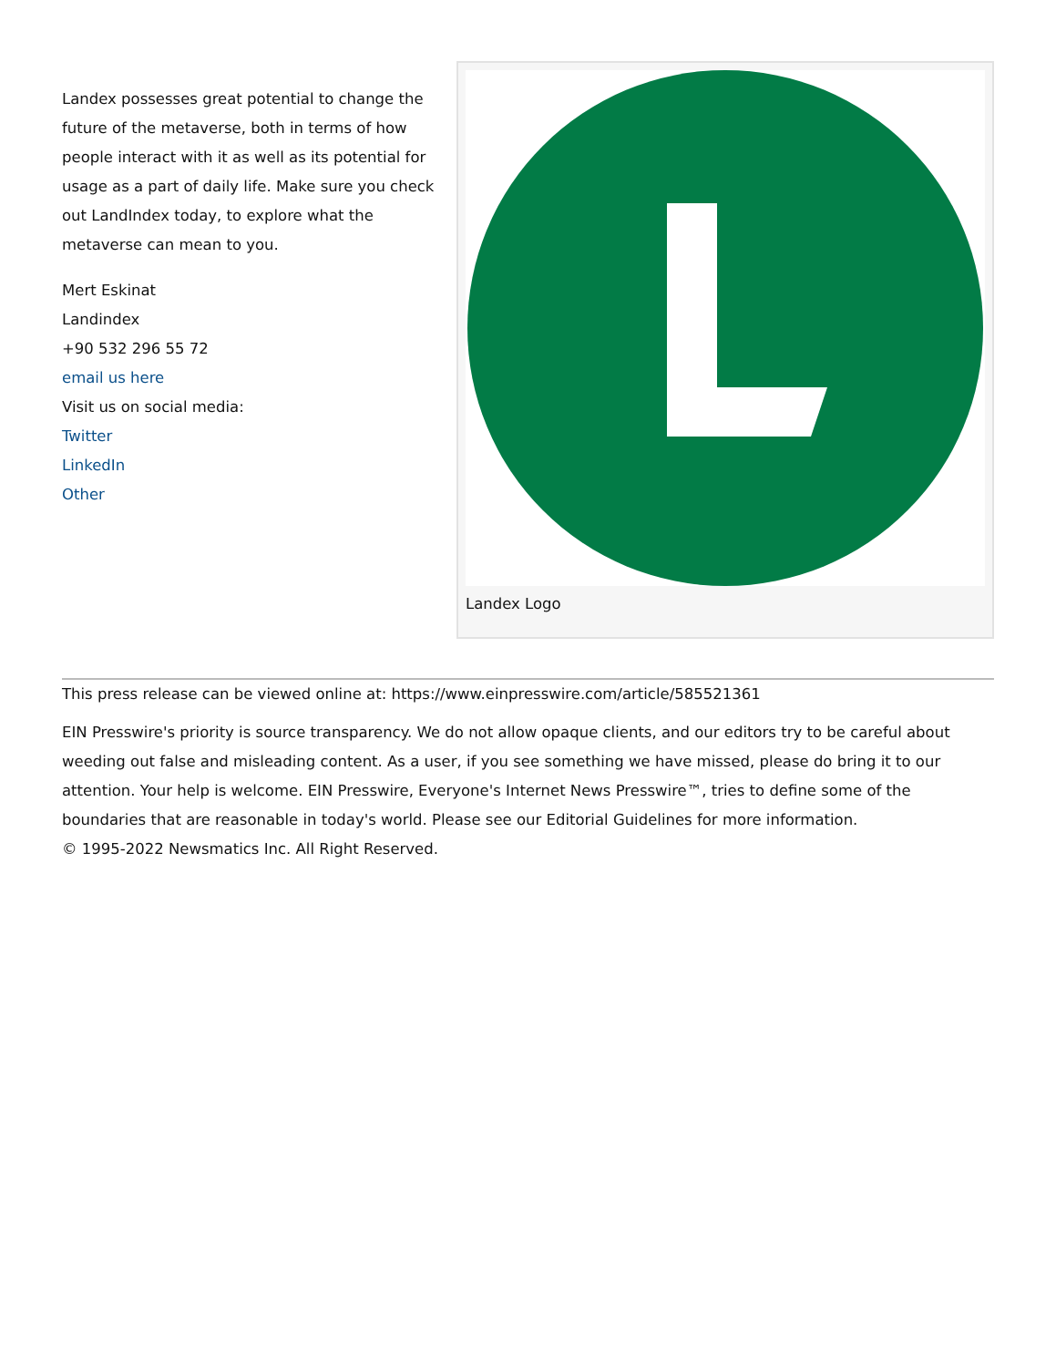Landex possesses great potential to change the future of the metaverse, both in terms of how people interact with it as well as its potential for usage as a part of daily life. Make sure you check out LandIndex today, to explore what the metaverse can mean to you.
Mert Eskinat
Landindex
+90 532 296 55 72
email us here
Visit us on social media:
Twitter
LinkedIn
Other
Landex Logo
This press release can be viewed online at: https://www.einpresswire.com/article/585521361
EIN Presswire's priority is source transparency. We do not allow opaque clients, and our editors try to be careful about weeding out false and misleading content. As a user, if you see something we have missed, please do bring it to our attention. Your help is welcome. EIN Presswire, Everyone's Internet News Presswire™, tries to define some of the boundaries that are reasonable in today's world. Please see our Editorial Guidelines for more information.
© 1995-2022 Newsmatics Inc. All Right Reserved.